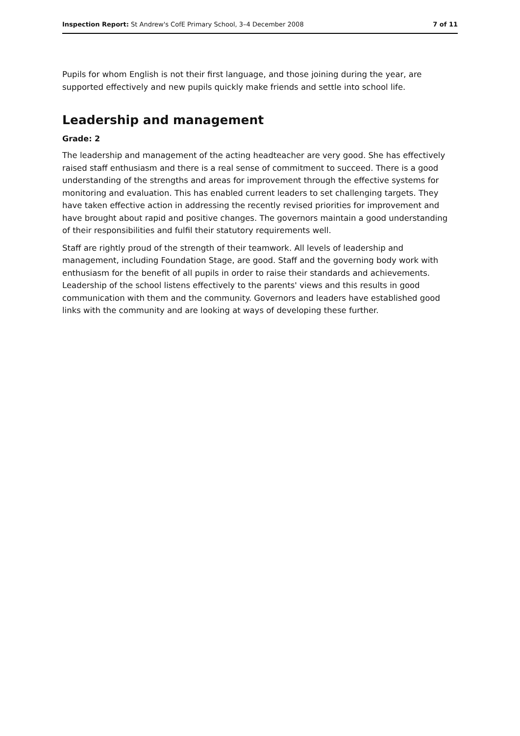Inspection Report: St Andrew's CofE Primary School, 3–4 December 2008 7 of 11
Pupils for whom English is not their first language, and those joining during the year, are supported effectively and new pupils quickly make friends and settle into school life.
Leadership and management
Grade: 2
The leadership and management of the acting headteacher are very good. She has effectively raised staff enthusiasm and there is a real sense of commitment to succeed. There is a good understanding of the strengths and areas for improvement through the effective systems for monitoring and evaluation. This has enabled current leaders to set challenging targets. They have taken effective action in addressing the recently revised priorities for improvement and have brought about rapid and positive changes. The governors maintain a good understanding of their responsibilities and fulfil their statutory requirements well.
Staff are rightly proud of the strength of their teamwork. All levels of leadership and management, including Foundation Stage, are good. Staff and the governing body work with enthusiasm for the benefit of all pupils in order to raise their standards and achievements. Leadership of the school listens effectively to the parents' views and this results in good communication with them and the community. Governors and leaders have established good links with the community and are looking at ways of developing these further.